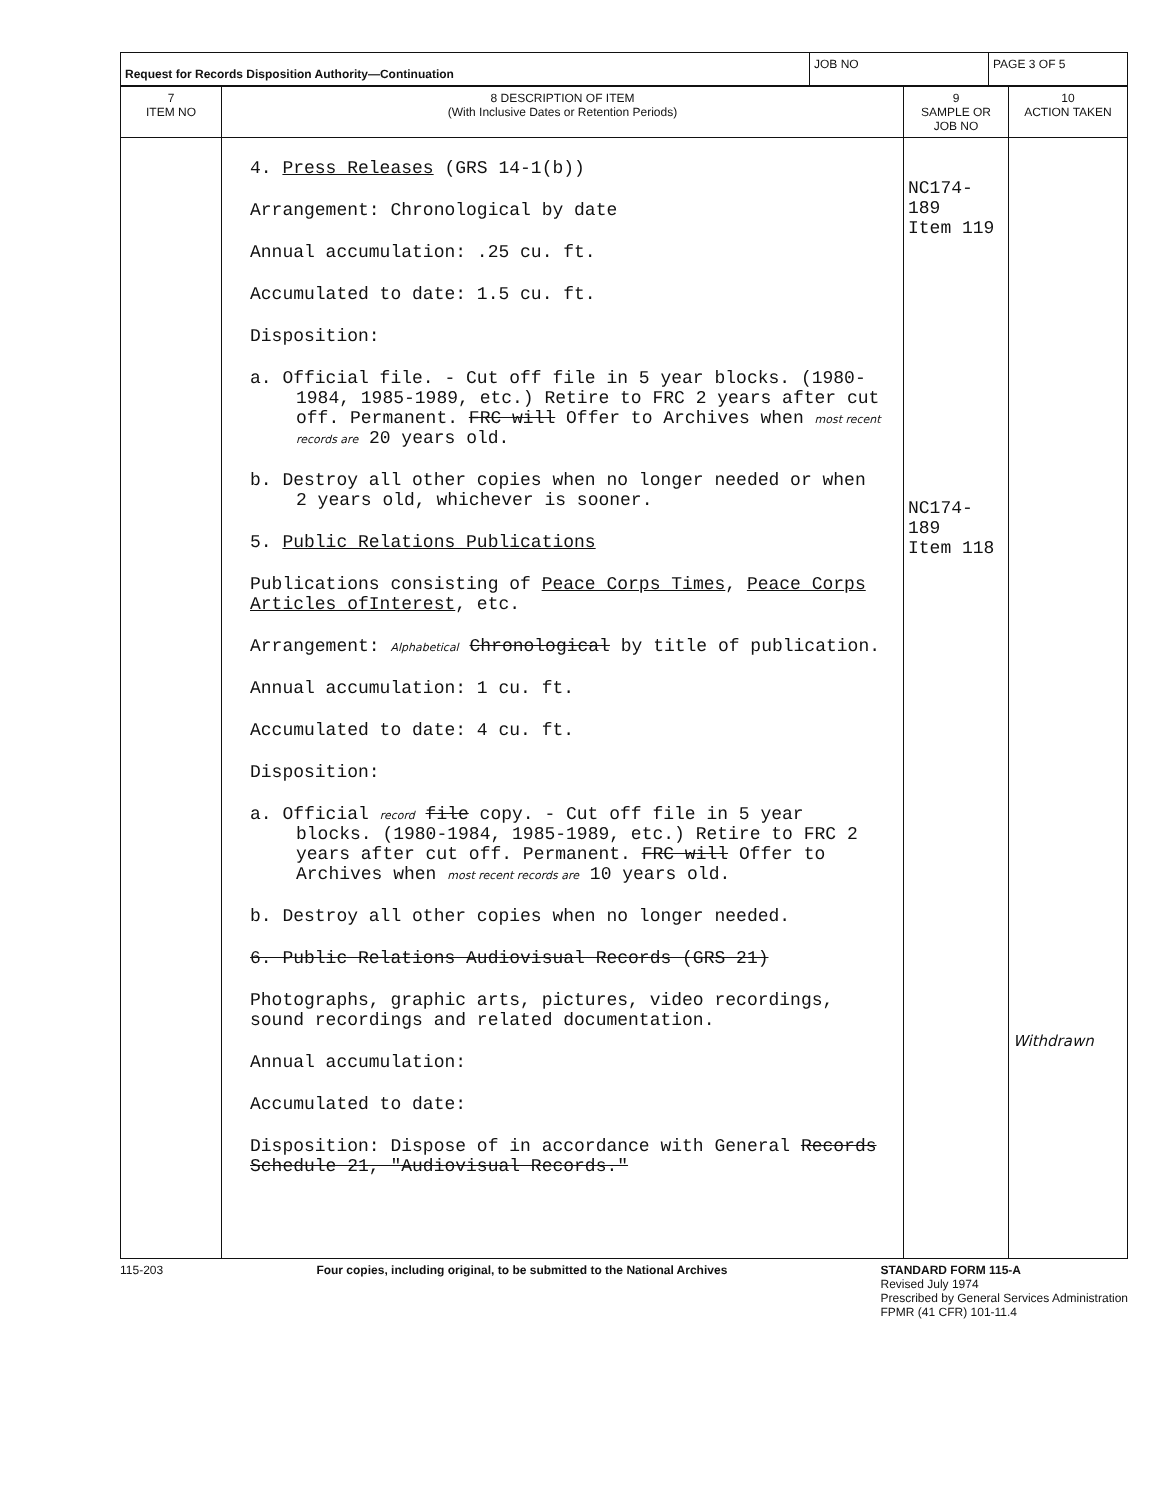| Request for Records Disposition Authority—Continuation | JOB NO | PAGE 3 OF 5 |
| 7 ITEM NO | 8 DESCRIPTION OF ITEM (With Inclusive Dates or Retention Periods) | 9 SAMPLE OR JOB NO | 10 ACTION TAKEN |
| --- | --- | --- | --- |
| | 4. Press Releases (GRS 14-1(b)) Arrangement: Chronological by date Annual accumulation: .25 cu. ft. Accumulated to date: 1.5 cu. ft. Disposition: a. Official file. - Cut off file in 5 year blocks. (1980-1984, 1985-1989, etc.) Retire to FRC 2 years after cut off. Permanent. FRC will Offer to Archives when most recent records are 20 years old. b. Destroy all other copies when no longer needed or when 2 years old, whichever is sooner. 5. Public Relations Publications Publications consisting of Peace Corps Times , Peace Corps Articles ofInterest , etc. Arrangement: Alphabetical Chronological by title of publication. Annual accumulation: 1 cu. ft. Accumulated to date: 4 cu. ft. Disposition: a. Official record file copy. - Cut off file in 5 year blocks. (1980-1984, 1985-1989, etc.) Retire to FRC 2 years after cut off. Permanent. FRC will Offer to Archives when most recent records are 10 years old. b. Destroy all other copies when no longer needed. 6. Public Relations Audiovisual Records (GRS 21) Photographs, graphic arts, pictures, video recordings, sound recordings and related documentation. Annual accumulation: Accumulated to date: Disposition: Dispose of in accordance with General Records Schedule 21, "Audiovisual Records." | NC174-189 Item 119 NC174-189 Item 118 | Withdrawn |
115-203 Four copies, including original, to be submitted to the National Archives STANDARD FORM 115-A
Revised July 1974
Prescribed by General Services Administration
FPMR (41 CFR) 101-11.4